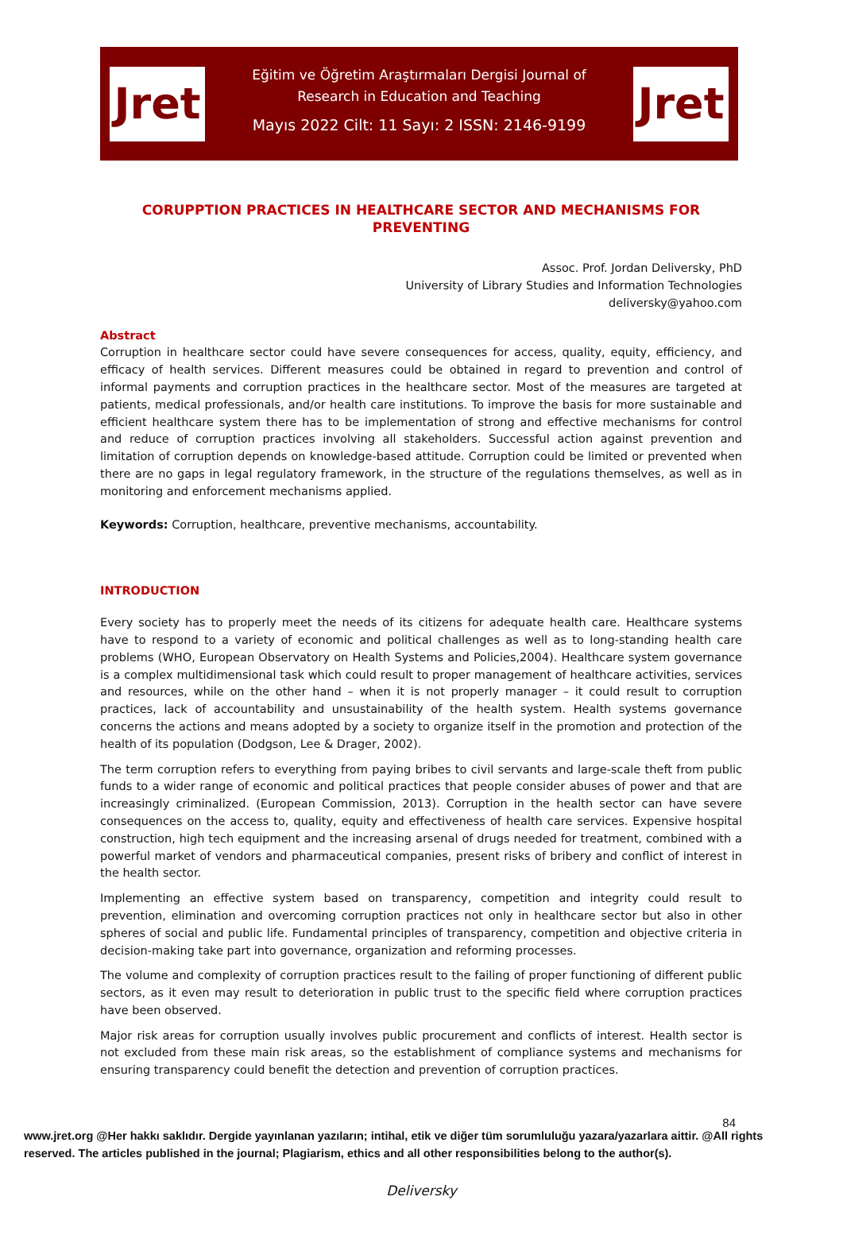Jret
Eğitim ve Öğretim Araştırmaları Dergisi Journal of
Research in Education and Teaching
Mayıs 2022 Cilt: 11 Sayı: 2 ISSN: 2146-9199
Jret
CORUPPTION PRACTICES IN HEALTHCARE SECTOR AND MECHANISMS FOR PREVENTING
Assoc. Prof. Jordan Deliversky, PhD
University of Library Studies and Information Technologies
deliversky@yahoo.com
Abstract
Corruption in healthcare sector could have severe consequences for access, quality, equity, efficiency, and efficacy of health services. Different measures could be obtained in regard to prevention and control of informal payments and corruption practices in the healthcare sector. Most of the measures are targeted at patients, medical professionals, and/or health care institutions. To improve the basis for more sustainable and efficient healthcare system there has to be implementation of strong and effective mechanisms for control and reduce of corruption practices involving all stakeholders. Successful action against prevention and limitation of corruption depends on knowledge-based attitude. Corruption could be limited or prevented when there are no gaps in legal regulatory framework, in the structure of the regulations themselves, as well as in monitoring and enforcement mechanisms applied.
Keywords: Corruption, healthcare, preventive mechanisms, accountability.
INTRODUCTION
Every society has to properly meet the needs of its citizens for adequate health care. Healthcare systems have to respond to a variety of economic and political challenges as well as to long-standing health care problems (WHO, European Observatory on Health Systems and Policies,2004). Healthcare system governance is a complex multidimensional task which could result to proper management of healthcare activities, services and resources, while on the other hand – when it is not properly manager – it could result to corruption practices, lack of accountability and unsustainability of the health system. Health systems governance concerns the actions and means adopted by a society to organize itself in the promotion and protection of the health of its population (Dodgson, Lee & Drager, 2002).
The term corruption refers to everything from paying bribes to civil servants and large-scale theft from public funds to a wider range of economic and political practices that people consider abuses of power and that are increasingly criminalized. (European Commission, 2013). Corruption in the health sector can have severe consequences on the access to, quality, equity and effectiveness of health care services. Expensive hospital construction, high tech equipment and the increasing arsenal of drugs needed for treatment, combined with a powerful market of vendors and pharmaceutical companies, present risks of bribery and conflict of interest in the health sector.
Implementing an effective system based on transparency, competition and integrity could result to prevention, elimination and overcoming corruption practices not only in healthcare sector but also in other spheres of social and public life. Fundamental principles of transparency, competition and objective criteria in decision-making take part into governance, organization and reforming processes.
The volume and complexity of corruption practices result to the failing of proper functioning of different public sectors, as it even may result to deterioration in public trust to the specific field where corruption practices have been observed.
Major risk areas for corruption usually involves public procurement and conflicts of interest. Health sector is not excluded from these main risk areas, so the establishment of compliance systems and mechanisms for ensuring transparency could benefit the detection and prevention of corruption practices.
84
www.jret.org @Her hakkı saklıdır. Dergide yayınlanan yazıların; intihal, etik ve diğer tüm sorumluluğu yazara/yazarlara aittir. @All rights reserved. The articles published in the journal; Plagiarism, ethics and all other responsibilities belong to the author(s).
Deliversky